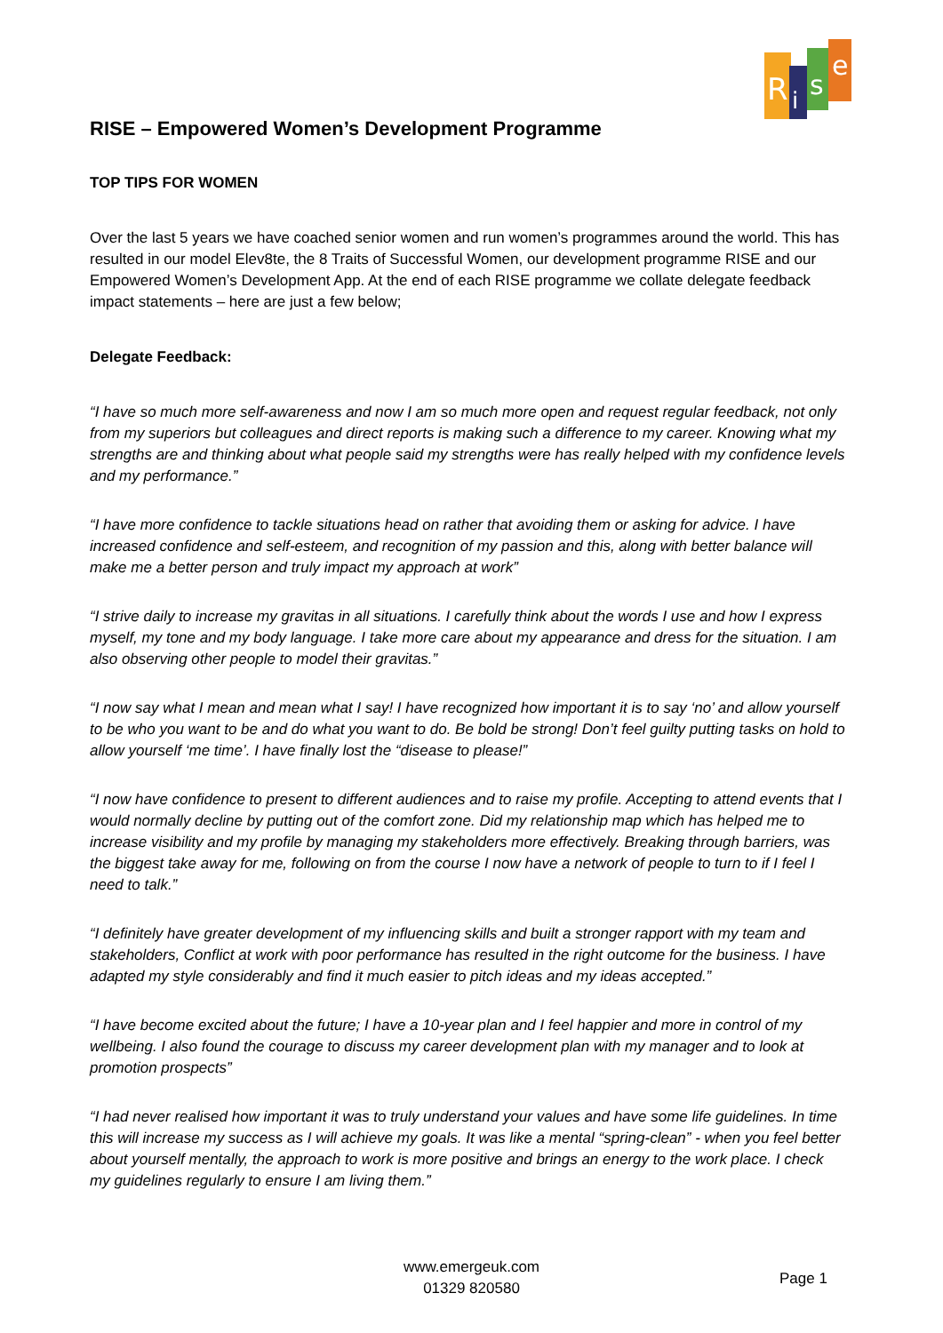R
i
s
e
RISE – Empowered Women’s Development Programme
TOP TIPS FOR WOMEN
Over the last 5 years we have coached senior women and run women’s programmes around the world. This has resulted in our model Elev8te, the 8 Traits of Successful Women, our development programme RISE and our Empowered Women’s Development App. At the end of each RISE programme we collate delegate feedback impact statements – here are just a few below;
Delegate Feedback:
“I have so much more self-awareness and now I am so much more open and request regular feedback, not only from my superiors but colleagues and direct reports is making such a difference to my career. Knowing what my strengths are and thinking about what people said my strengths were has really helped with my confidence levels and my performance.”
“I have more confidence to tackle situations head on rather that avoiding them or asking for advice. I have increased confidence and self-esteem, and recognition of my passion and this, along with better balance will make me a better person and truly impact my approach at work”
“I strive daily to increase my gravitas in all situations. I carefully think about the words I use and how I express myself, my tone and my body language. I take more care about my appearance and dress for the situation. I am also observing other people to model their gravitas.”
“I now say what I mean and mean what I say! I have recognized how important it is to say ‘no’ and allow yourself to be who you want to be and do what you want to do. Be bold be strong! Don’t feel guilty putting tasks on hold to allow yourself ‘me time’. I have finally lost the “disease to please!”
“I now have confidence to present to different audiences and to raise my profile. Accepting to attend events that I would normally decline by putting out of the comfort zone. Did my relationship map which has helped me to increase visibility and my profile by managing my stakeholders more effectively. Breaking through barriers, was the biggest take away for me, following on from the course I now have a network of people to turn to if I feel I need to talk.”
“I definitely have greater development of my influencing skills and built a stronger rapport with my team and stakeholders, Conflict at work with poor performance has resulted in the right outcome for the business. I have adapted my style considerably and find it much easier to pitch ideas and my ideas accepted.”
“I have become excited about the future; I have a 10-year plan and I feel happier and more in control of my wellbeing. I also found the courage to discuss my career development plan with my manager and to look at promotion prospects”
“I had never realised how important it was to truly understand your values and have some life guidelines. In time this will increase my success as I will achieve my goals. It was like a mental “spring-clean” - when you feel better about yourself mentally, the approach to work is more positive and brings an energy to the work place. I check my guidelines regularly to ensure I am living them.”
www.emergeuk.com
01329 820580
Page 1